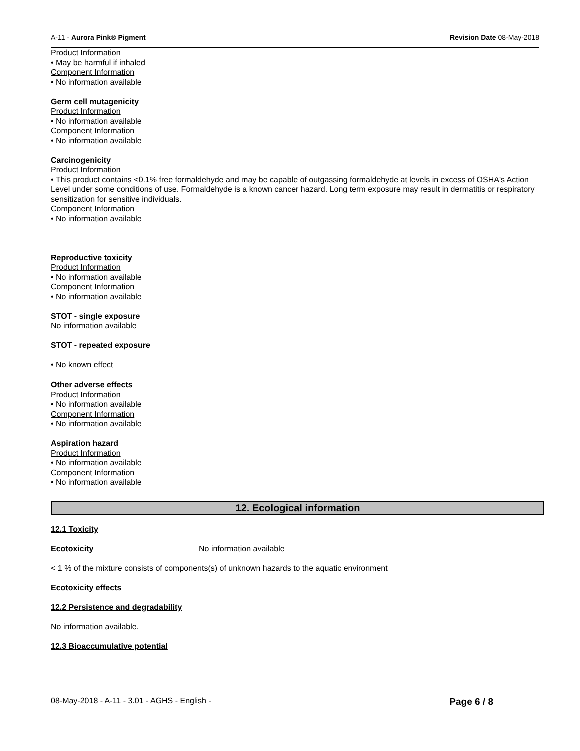A-11 - Aurora Pink® Pigment Revision Date 08-May-2018
Product Information
• May be harmful if inhaled
Component Information
• No information available
Germ cell mutagenicity
Product Information
• No information available
Component Information
• No information available
Carcinogenicity
Product Information
• This product contains <0.1% free formaldehyde and may be capable of outgassing formaldehyde at levels in excess of OSHA's Action Level under some conditions of use. Formaldehyde is a known cancer hazard. Long term exposure may result in dermatitis or respiratory sensitization for sensitive individuals.
Component Information
• No information available
Reproductive toxicity
Product Information
• No information available
Component Information
• No information available
STOT - single exposure
No information available
STOT - repeated exposure
• No known effect
Other adverse effects
Product Information
• No information available
Component Information
• No information available
Aspiration hazard
Product Information
• No information available
Component Information
• No information available
12. Ecological information
12.1 Toxicity
Ecotoxicity No information available
< 1 % of the mixture consists of components(s) of unknown hazards to the aquatic environment
Ecotoxicity effects
12.2 Persistence and degradability
No information available.
12.3 Bioaccumulative potential
08-May-2018 - A-11 - 3.01 - AGHS - English - Page 6 / 8